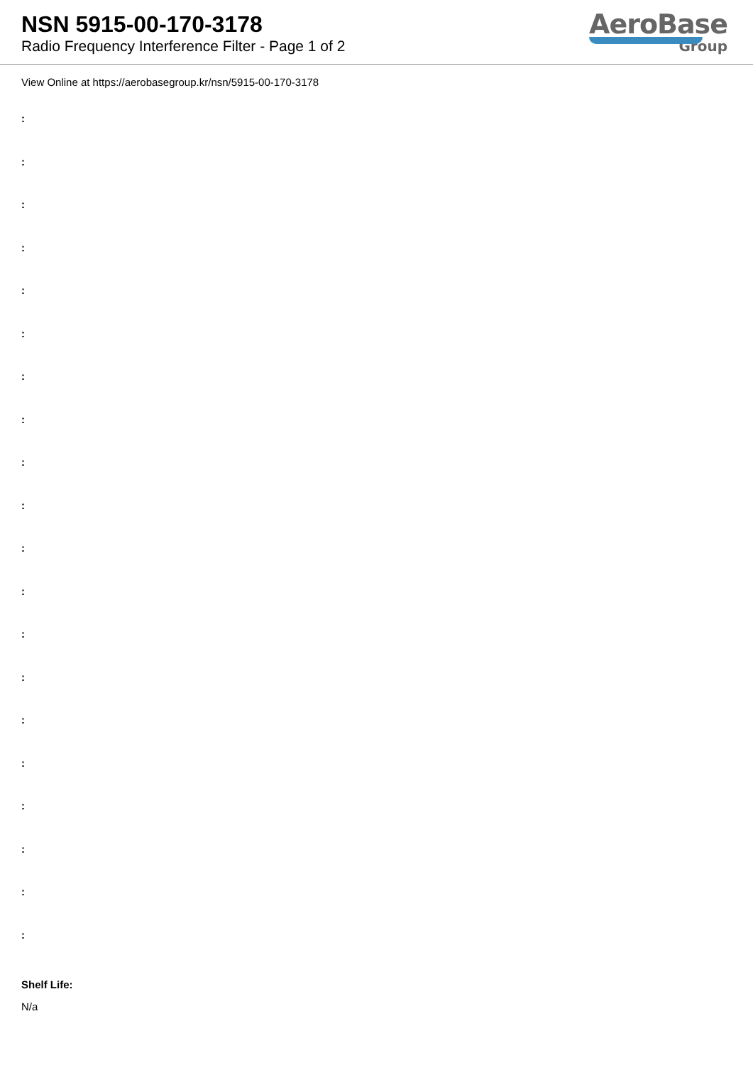NSN 5915-00-170-3178
Radio Frequency Interference Filter - Page 1 of 2
AeroBase
Group
View Online at https://aerobasegroup.kr/nsn/5915-00-170-3178
:
:
:
:
:
:
:
:
:
:
:
:
:
:
:
:
:
:
:
:
Shelf Life:
N/a